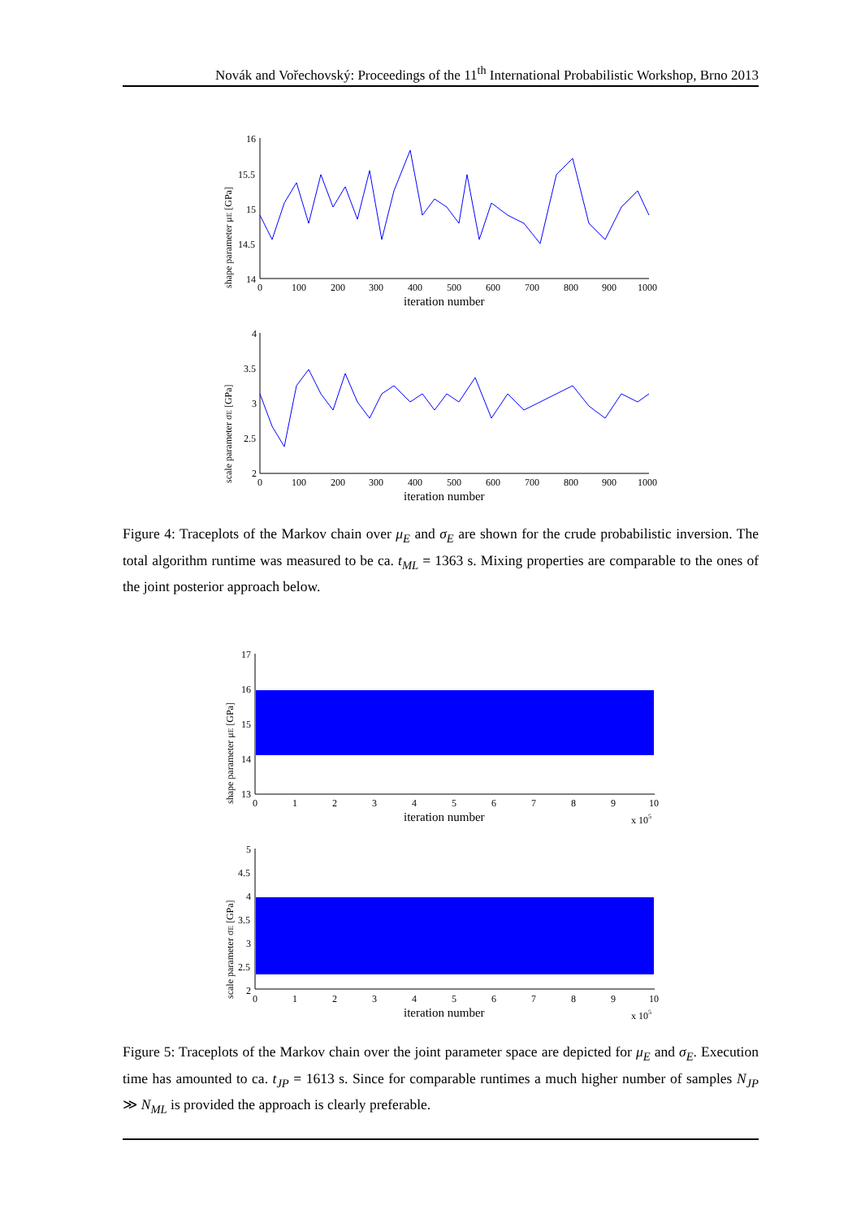Novák and Vořechovský: Proceedings of the 11<sup>th</sup> International Probabilistic Workshop, Brno 2013
shape parameter μE [GPa]
16
15.5
15
14.5
14
0
100
200
300
400
500
600
700
800
900
1000
iteration number
scale parameter σE [GPa]
4
3.5
3
2.5
2
0
100
200
300
400
500
600
700
800
900
1000
iteration number
Figure 4: Traceplots of the Markov chain over μ<sub>E</sub> and σ<sub>E</sub> are shown for the crude probabilistic inversion. The total algorithm runtime was measured to be ca. t<sub>ML</sub> = 1363 s. Mixing properties are comparable to the ones of the joint posterior approach below.
shape parameter μE [GPa]
17
16
15
14
13
0
1
2
3
4
5
6
7
8
9
10
iteration number
x 105
scale parameter σE [GPa]
5
4.5
4
3.5
3
2.5
2
0
1
2
3
4
5
6
7
8
9
10
iteration number
x 105
Figure 5: Traceplots of the Markov chain over the joint parameter space are depicted for μ<sub>E</sub> and σ<sub>E</sub>. Execution time has amounted to ca. t<sub>JP</sub> = 1613 s. Since for comparable runtimes a much higher number of samples N<sub>JP</sub> ≫ N<sub>ML</sub> is provided the approach is clearly preferable.